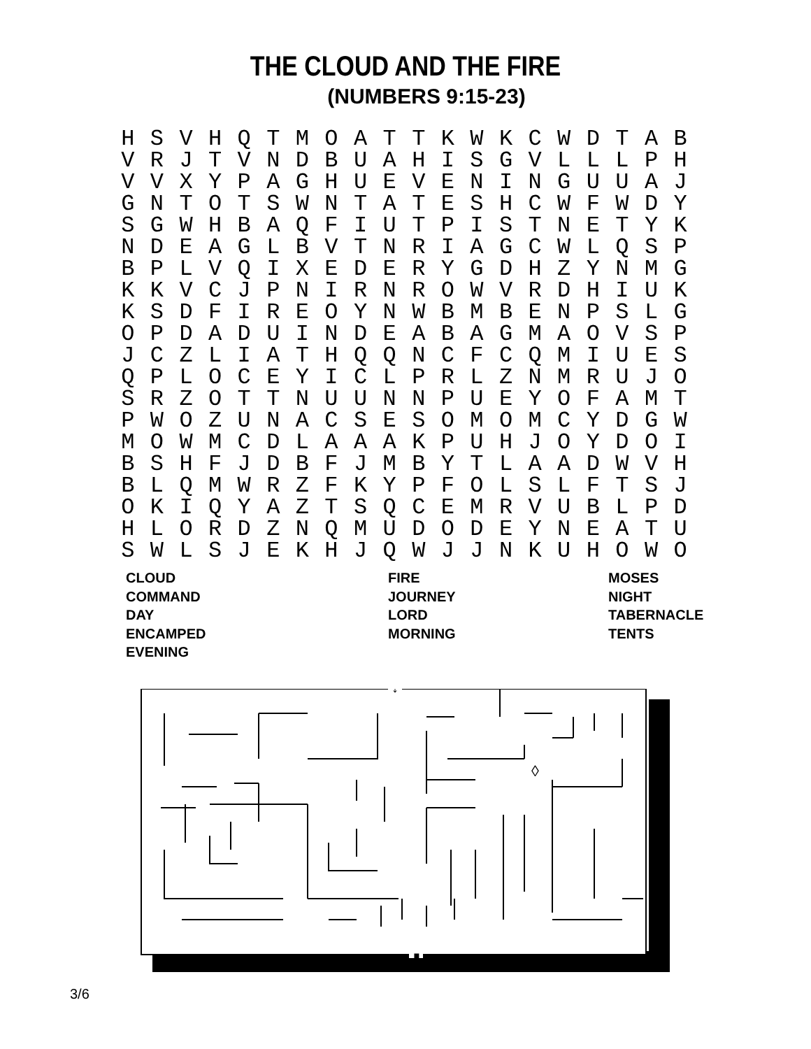THE CLOUD AND THE FIRE
(NUMBERS 9:15-23)
| H | S | V | H | Q | T | M | O | A | T | T | K | W | K | C | W | D | T | A | B |
| V | R | J | T | V | N | D | B | U | A | H | I | S | G | V | L | L | L | P | H |
| V | V | X | Y | P | A | G | H | U | E | V | E | N | I | N | G | U | U | A | J |
| G | N | T | O | T | S | W | N | T | A | T | E | S | H | C | W | F | W | D | Y |
| S | G | W | H | B | A | Q | F | I | U | T | P | I | S | T | N | E | T | Y | K |
| N | D | E | A | G | L | B | V | T | N | R | I | A | G | C | W | L | Q | S | P |
| B | P | L | V | Q | I | X | E | D | E | R | Y | G | D | H | Z | Y | N | M | G |
| K | K | V | C | J | P | N | I | R | N | R | O | W | V | R | D | H | I | U | K |
| K | S | D | F | I | R | E | O | Y | N | W | B | M | B | E | N | P | S | L | G |
| O | P | D | A | D | U | I | N | D | E | A | B | A | G | M | A | O | V | S | P |
| J | C | Z | L | I | A | T | H | Q | Q | N | C | F | C | Q | M | I | U | E | S |
| Q | P | L | O | C | E | Y | I | C | L | P | R | L | Z | N | M | R | U | J | O |
| S | R | Z | O | T | T | N | U | U | N | N | P | U | E | Y | O | F | A | M | T |
| P | W | O | Z | U | N | A | C | S | E | S | O | M | O | M | C | Y | D | G | W |
| M | O | W | M | C | D | L | A | A | A | K | P | U | H | J | O | Y | D | O | I |
| B | S | H | F | J | D | B | F | J | M | B | Y | T | L | A | A | D | W | V | H |
| B | L | Q | M | W | R | Z | F | K | Y | P | F | O | L | S | L | F | T | S | J |
| O | K | I | Q | Y | A | Z | T | S | Q | C | E | M | R | V | U | B | L | P | D |
| H | L | O | R | D | Z | N | Q | M | U | D | O | D | E | Y | N | E | A | T | U |
| S | W | L | S | J | E | K | H | J | Q | W | J | J | N | K | U | H | O | W | O |
CLOUD
COMMAND
DAY
ENCAMPED
EVENING
FIRE
JOURNEY
LORD
MORNING
MOSES
NIGHT
TABERNACLE
TENTS
↓
⬇
◊
3/6